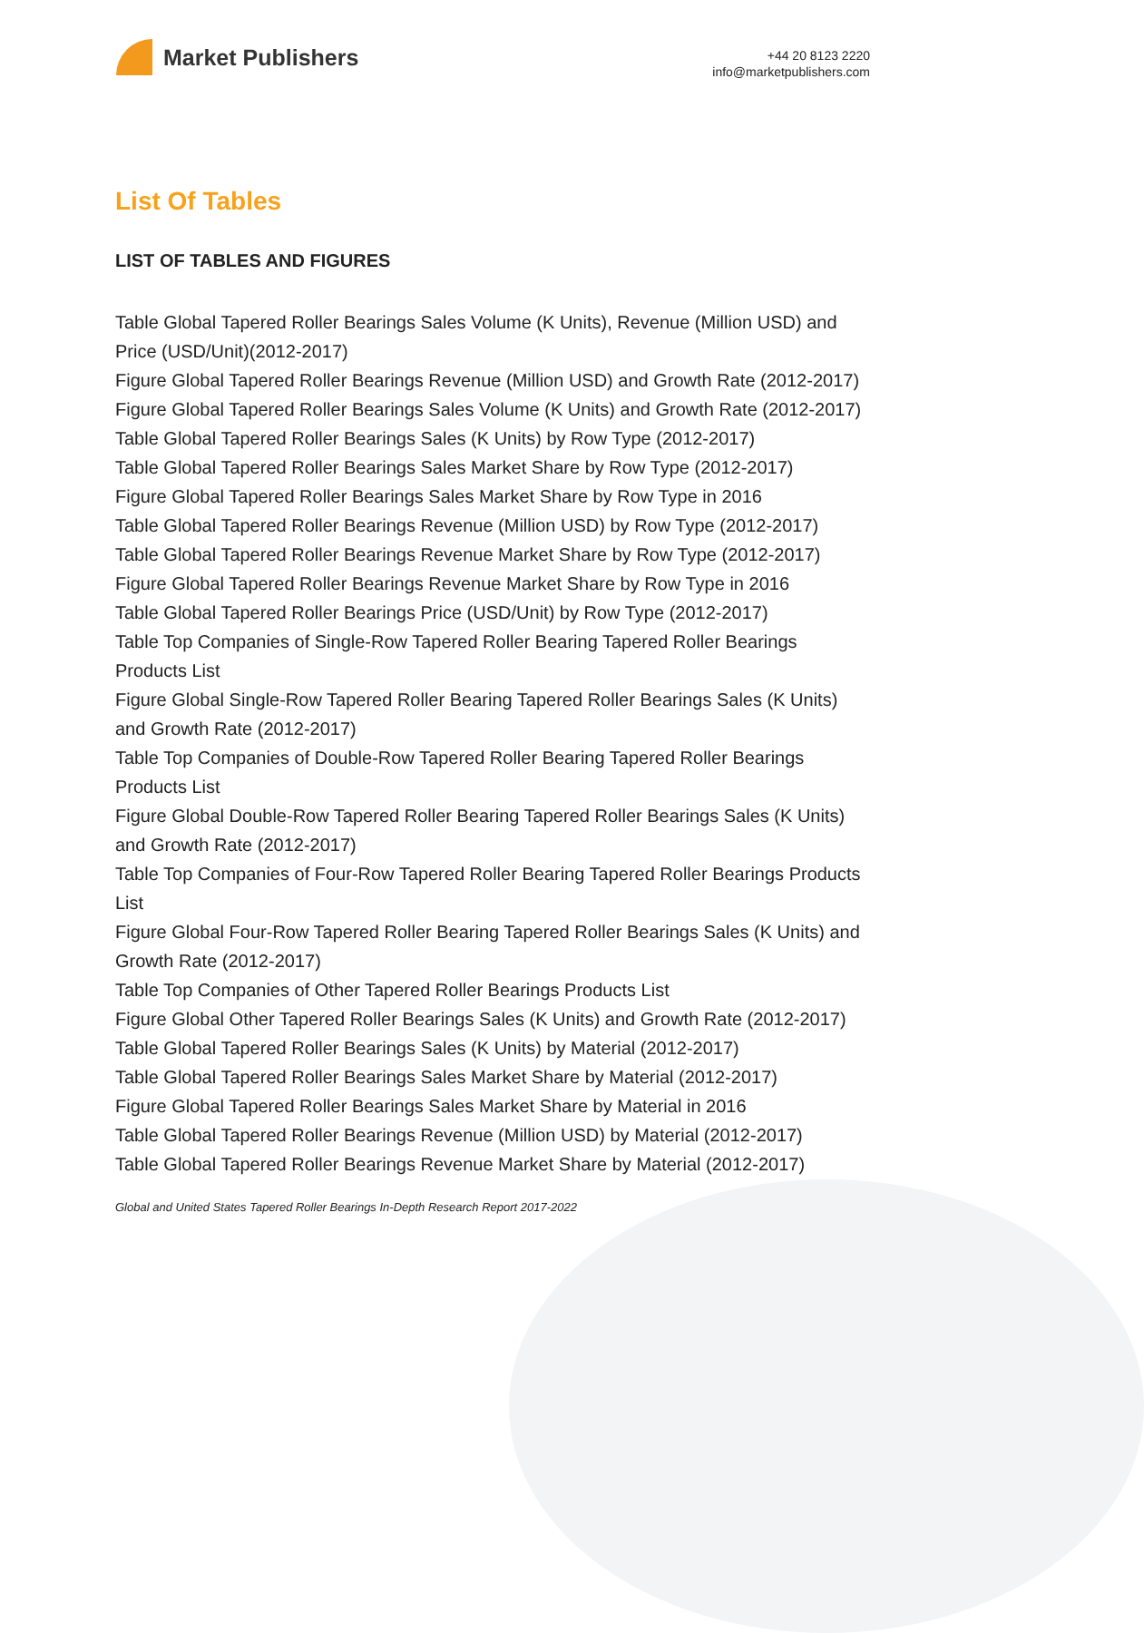Market Publishers
+44 20 8123 2220
info@marketpublishers.com
List Of Tables
LIST OF TABLES AND FIGURES
Table Global Tapered Roller Bearings Sales Volume (K Units), Revenue (Million USD) and Price (USD/Unit)(2012-2017)
Figure Global Tapered Roller Bearings Revenue (Million USD) and Growth Rate (2012-2017)
Figure Global Tapered Roller Bearings Sales Volume (K Units) and Growth Rate (2012-2017)
Table Global Tapered Roller Bearings Sales (K Units) by Row Type (2012-2017)
Table Global Tapered Roller Bearings Sales Market Share by Row Type (2012-2017)
Figure Global Tapered Roller Bearings Sales Market Share by Row Type in 2016
Table Global Tapered Roller Bearings Revenue (Million USD) by Row Type (2012-2017)
Table Global Tapered Roller Bearings Revenue Market Share by Row Type (2012-2017)
Figure Global Tapered Roller Bearings Revenue Market Share by Row Type in 2016
Table Global Tapered Roller Bearings Price (USD/Unit) by Row Type (2012-2017)
Table Top Companies of Single-Row Tapered Roller Bearing Tapered Roller Bearings Products List
Figure Global Single-Row Tapered Roller Bearing Tapered Roller Bearings Sales (K Units) and Growth Rate (2012-2017)
Table Top Companies of Double-Row Tapered Roller Bearing Tapered Roller Bearings Products List
Figure Global Double-Row Tapered Roller Bearing Tapered Roller Bearings Sales (K Units) and Growth Rate (2012-2017)
Table Top Companies of Four-Row Tapered Roller Bearing Tapered Roller Bearings Products List
Figure Global Four-Row Tapered Roller Bearing Tapered Roller Bearings Sales (K Units) and Growth Rate (2012-2017)
Table Top Companies of Other Tapered Roller Bearings Products List
Figure Global Other Tapered Roller Bearings Sales (K Units) and Growth Rate (2012-2017)
Table Global Tapered Roller Bearings Sales (K Units) by Material (2012-2017)
Table Global Tapered Roller Bearings Sales Market Share by Material (2012-2017)
Figure Global Tapered Roller Bearings Sales Market Share by Material in 2016
Table Global Tapered Roller Bearings Revenue (Million USD) by Material (2012-2017)
Table Global Tapered Roller Bearings Revenue Market Share by Material (2012-2017)
Global and United States Tapered Roller Bearings In-Depth Research Report 2017-2022